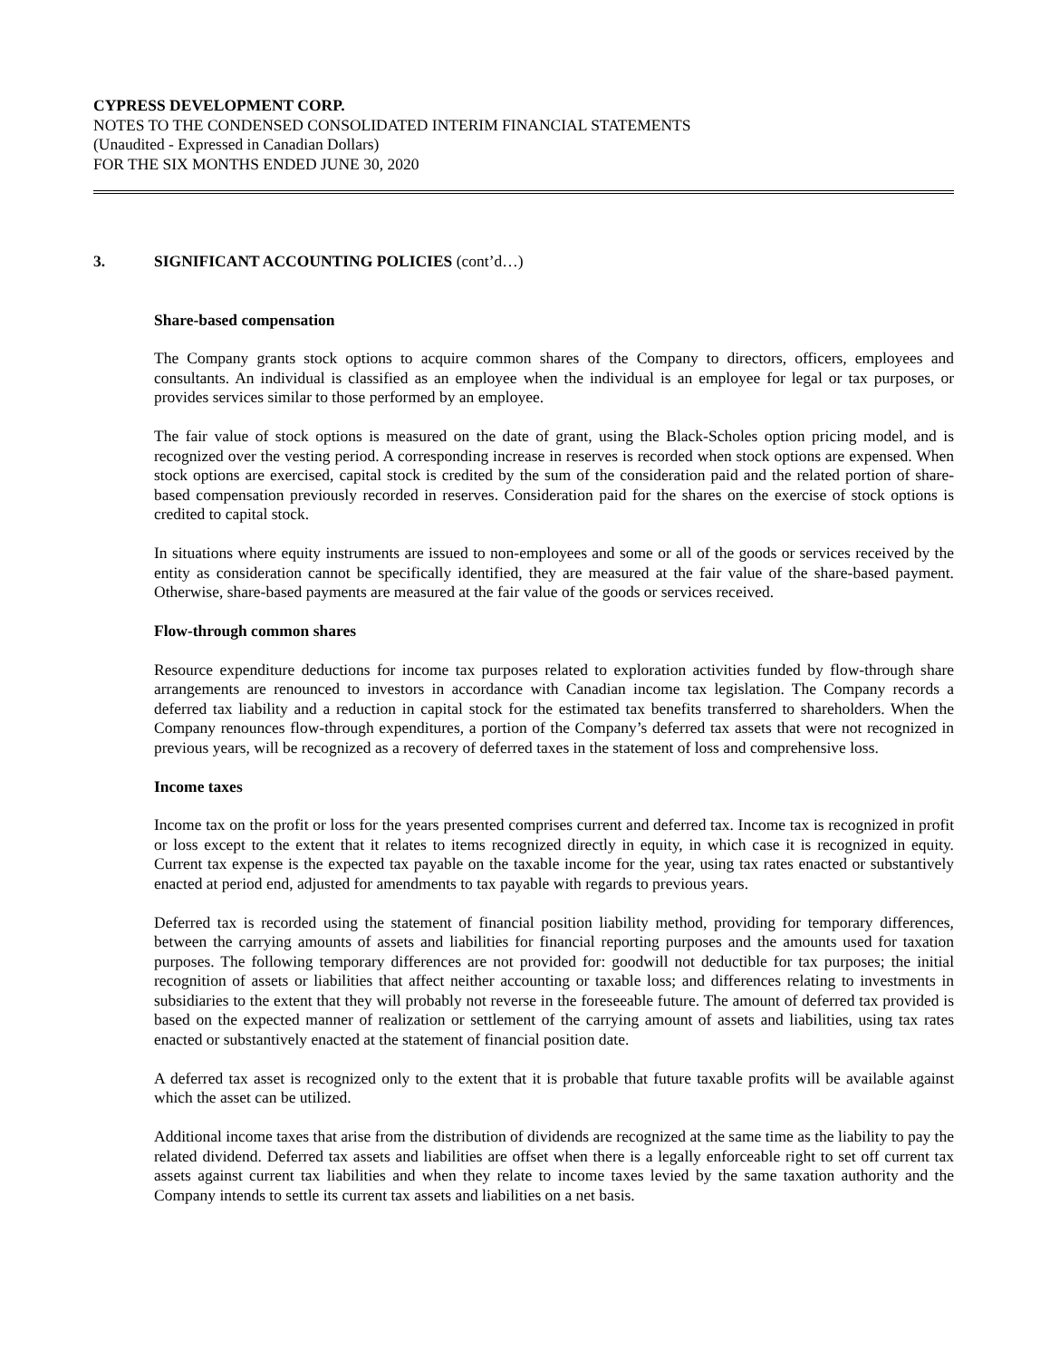CYPRESS DEVELOPMENT CORP.
NOTES TO THE CONDENSED CONSOLIDATED INTERIM FINANCIAL STATEMENTS
(Unaudited - Expressed in Canadian Dollars)
FOR THE SIX MONTHS ENDED JUNE 30, 2020
3. SIGNIFICANT ACCOUNTING POLICIES (cont’d…)
Share-based compensation
The Company grants stock options to acquire common shares of the Company to directors, officers, employees and consultants. An individual is classified as an employee when the individual is an employee for legal or tax purposes, or provides services similar to those performed by an employee.
The fair value of stock options is measured on the date of grant, using the Black-Scholes option pricing model, and is recognized over the vesting period. A corresponding increase in reserves is recorded when stock options are expensed. When stock options are exercised, capital stock is credited by the sum of the consideration paid and the related portion of share-based compensation previously recorded in reserves. Consideration paid for the shares on the exercise of stock options is credited to capital stock.
In situations where equity instruments are issued to non-employees and some or all of the goods or services received by the entity as consideration cannot be specifically identified, they are measured at the fair value of the share-based payment. Otherwise, share-based payments are measured at the fair value of the goods or services received.
Flow-through common shares
Resource expenditure deductions for income tax purposes related to exploration activities funded by flow-through share arrangements are renounced to investors in accordance with Canadian income tax legislation. The Company records a deferred tax liability and a reduction in capital stock for the estimated tax benefits transferred to shareholders. When the Company renounces flow-through expenditures, a portion of the Company’s deferred tax assets that were not recognized in previous years, will be recognized as a recovery of deferred taxes in the statement of loss and comprehensive loss.
Income taxes
Income tax on the profit or loss for the years presented comprises current and deferred tax. Income tax is recognized in profit or loss except to the extent that it relates to items recognized directly in equity, in which case it is recognized in equity. Current tax expense is the expected tax payable on the taxable income for the year, using tax rates enacted or substantively enacted at period end, adjusted for amendments to tax payable with regards to previous years.
Deferred tax is recorded using the statement of financial position liability method, providing for temporary differences, between the carrying amounts of assets and liabilities for financial reporting purposes and the amounts used for taxation purposes. The following temporary differences are not provided for: goodwill not deductible for tax purposes; the initial recognition of assets or liabilities that affect neither accounting or taxable loss; and differences relating to investments in subsidiaries to the extent that they will probably not reverse in the foreseeable future. The amount of deferred tax provided is based on the expected manner of realization or settlement of the carrying amount of assets and liabilities, using tax rates enacted or substantively enacted at the statement of financial position date.
A deferred tax asset is recognized only to the extent that it is probable that future taxable profits will be available against which the asset can be utilized.
Additional income taxes that arise from the distribution of dividends are recognized at the same time as the liability to pay the related dividend. Deferred tax assets and liabilities are offset when there is a legally enforceable right to set off current tax assets against current tax liabilities and when they relate to income taxes levied by the same taxation authority and the Company intends to settle its current tax assets and liabilities on a net basis.